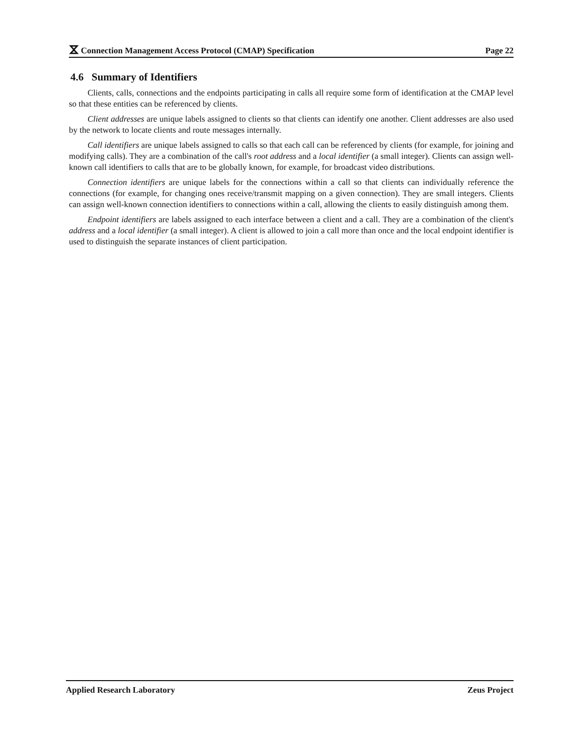⧖ Connection Management Access Protocol (CMAP) Specification Page 22
4.6 Summary of Identifiers
Clients, calls, connections and the endpoints participating in calls all require some form of identification at the CMAP level so that these entities can be referenced by clients.
Client addresses are unique labels assigned to clients so that clients can identify one another. Client addresses are also used by the network to locate clients and route messages internally.
Call identifiers are unique labels assigned to calls so that each call can be referenced by clients (for example, for joining and modifying calls). They are a combination of the call's root address and a local identifier (a small integer). Clients can assign well-known call identifiers to calls that are to be globally known, for example, for broadcast video distributions.
Connection identifiers are unique labels for the connections within a call so that clients can individually reference the connections (for example, for changing ones receive/transmit mapping on a given connection). They are small integers. Clients can assign well-known connection identifiers to connections within a call, allowing the clients to easily distinguish among them.
Endpoint identifiers are labels assigned to each interface between a client and a call. They are a combination of the client's address and a local identifier (a small integer). A client is allowed to join a call more than once and the local endpoint identifier is used to distinguish the separate instances of client participation.
Applied Research Laboratory Zeus Project